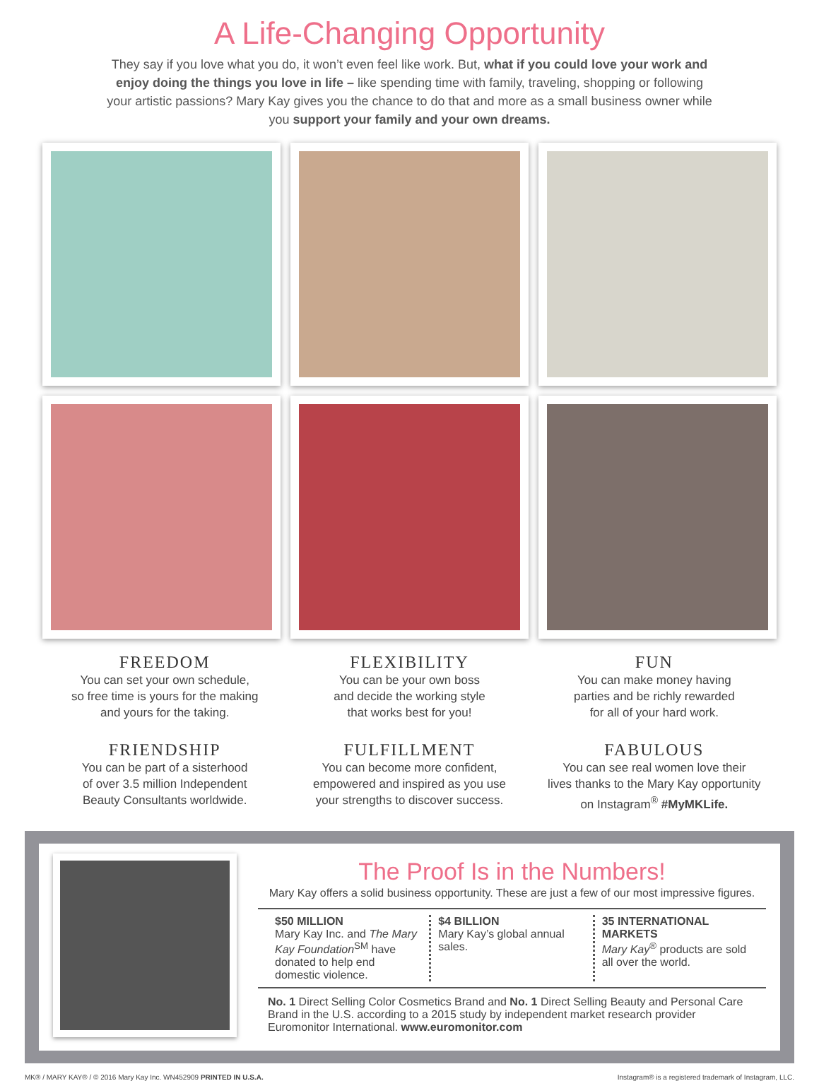A Life-Changing Opportunity
They say if you love what you do, it won’t even feel like work. But, what if you could love your work and enjoy doing the things you love in life – like spending time with family, traveling, shopping or following your artistic passions? Mary Kay gives you the chance to do that and more as a small business owner while you support your family and your own dreams.
FREEDOM
You can set your own schedule,
so free time is yours for the making
and yours for the taking.
FLEXIBILITY
You can be your own boss
and decide the working style
that works best for you!
FUN
You can make money having
parties and be richly rewarded
for all of your hard work.
FRIENDSHIP
You can be part of a sisterhood
of over 3.5 million Independent
Beauty Consultants worldwide.
FULFILLMENT
You can become more confident,
empowered and inspired as you use
your strengths to discover success.
FABULOUS
You can see real women love their
lives thanks to the Mary Kay opportunity
on Instagram<sup>®</sup> #MyMKLife.
The Proof Is in the Numbers!
Mary Kay offers a solid business opportunity. These are just a few of our most impressive figures.
$50 MILLION
Mary Kay Inc. and The Mary Kay Foundation<sup>SM</sup> have donated to help end domestic violence.
$4 BILLION
Mary Kay’s global annual sales.
35 INTERNATIONAL MARKETS
Mary Kay<sup>®</sup> products are sold all over the world.
No. 1 Direct Selling Color Cosmetics Brand and No. 1 Direct Selling Beauty and Personal Care Brand in the U.S. according to a 2015 study by independent market research provider Euromonitor International. www.euromonitor.com
MK® / MARY KAY® / © 2016 Mary Kay Inc. WN452909 PRINTED IN U.S.A. Instagram® is a registered trademark of Instagram, LLC.